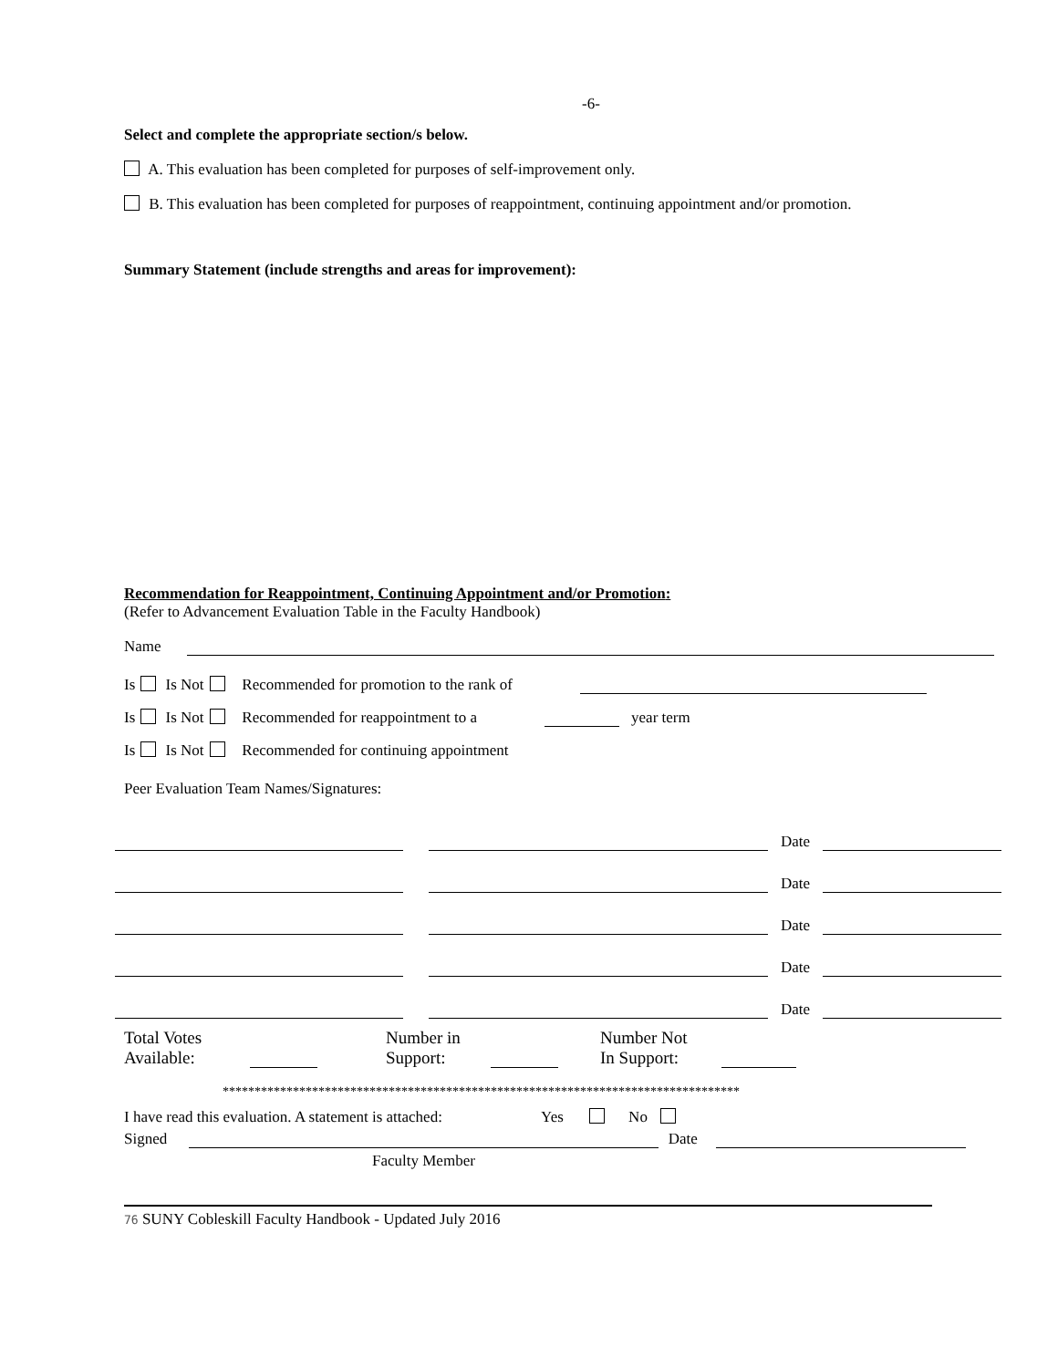-6-
Select and complete the appropriate section/s below.
A. This evaluation has been completed for purposes of self-improvement only.
B. This evaluation has been completed for purposes of reappointment, continuing appointment and/or promotion.
Summary Statement (include strengths and areas for improvement):
Recommendation for Reappointment, Continuing Appointment and/or Promotion:
(Refer to Advancement Evaluation Table in the Faculty Handbook)
Name
Is Is Not Recommended for promotion to the rank of
Is Is Not Recommended for reappointment to a year term
Is Is Not Recommended for continuing appointment
Peer Evaluation Team Names/Signatures:
Date
Date
Date
Date
Date
Total Votes
Available:
Number in
Support:
Number Not
In Support:
*********************************************************************************
I have read this evaluation. A statement is attached: Yes No
Signed Date
Faculty Member
76 SUNY Cobleskill Faculty Handbook - Updated July 2016